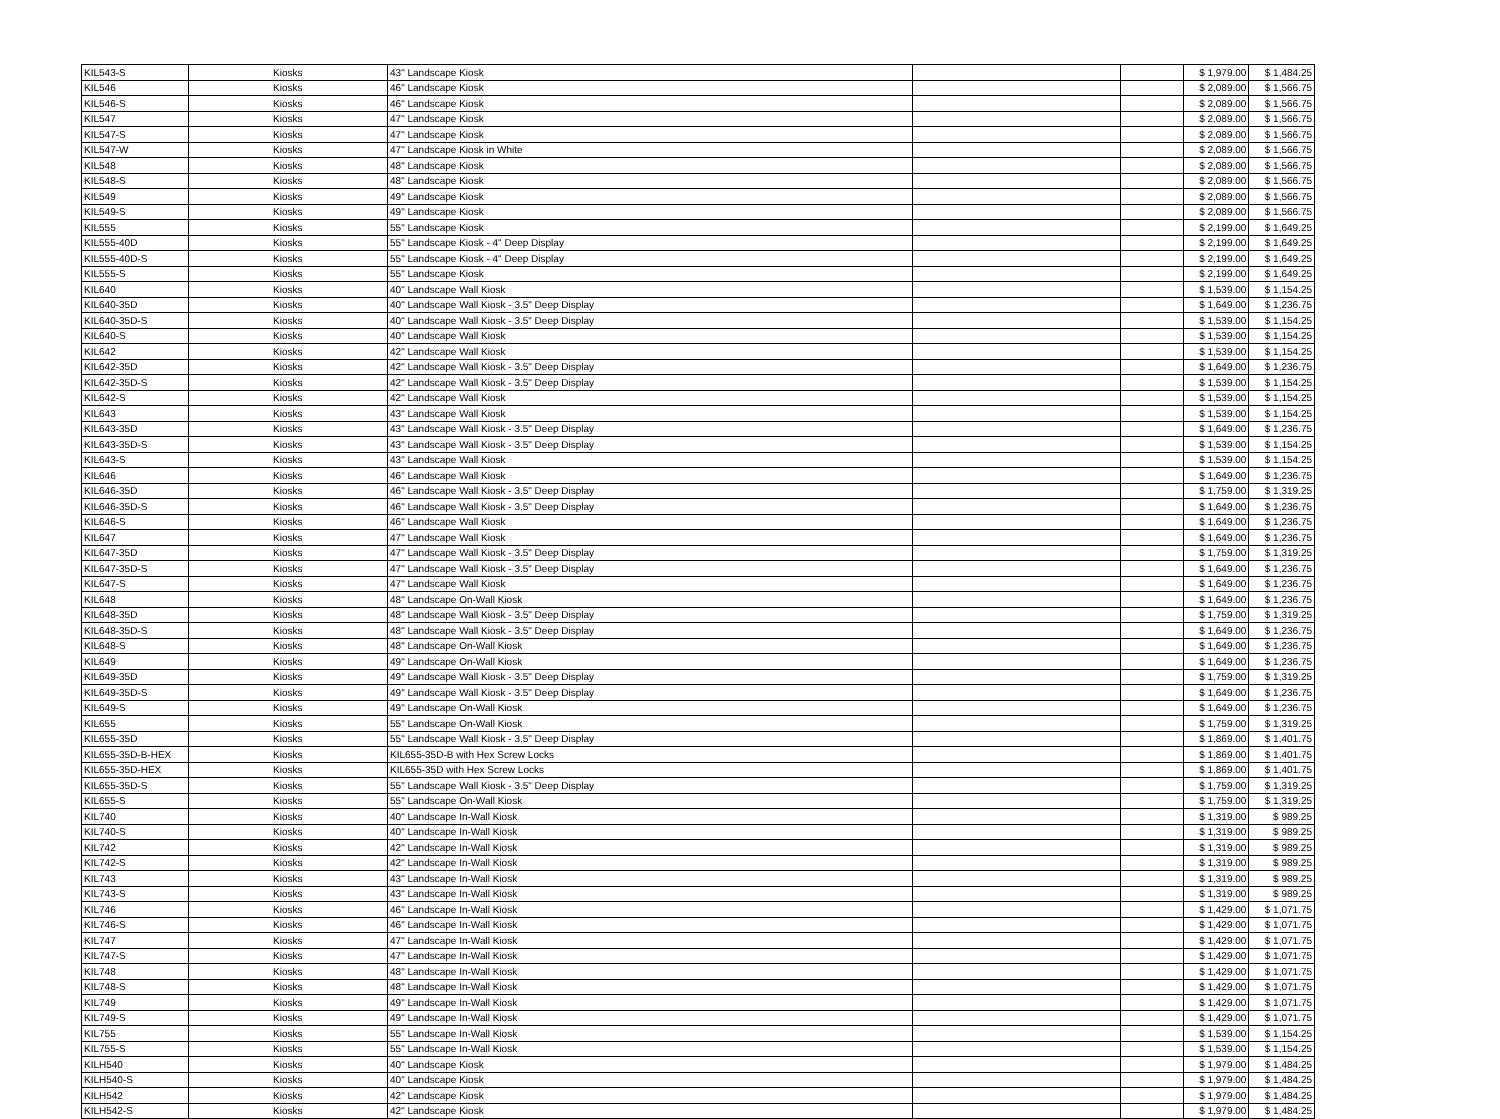| KIL543-S | Kiosks | 43" Landscape Kiosk | | | $ 1,979.00 | $ 1,484.25 |
| KIL546 | Kiosks | 46" Landscape Kiosk | | | $ 2,089.00 | $ 1,566.75 |
| KIL546-S | Kiosks | 46" Landscape Kiosk | | | $ 2,089.00 | $ 1,566.75 |
| KIL547 | Kiosks | 47" Landscape Kiosk | | | $ 2,089.00 | $ 1,566.75 |
| KIL547-S | Kiosks | 47" Landscape Kiosk | | | $ 2,089.00 | $ 1,566.75 |
| KIL547-W | Kiosks | 47" Landscape Kiosk in White | | | $ 2,089.00 | $ 1,566.75 |
| KIL548 | Kiosks | 48" Landscape Kiosk | | | $ 2,089.00 | $ 1,566.75 |
| KIL548-S | Kiosks | 48" Landscape Kiosk | | | $ 2,089.00 | $ 1,566.75 |
| KIL549 | Kiosks | 49" Landscape Kiosk | | | $ 2,089.00 | $ 1,566.75 |
| KIL549-S | Kiosks | 49" Landscape Kiosk | | | $ 2,089.00 | $ 1,566.75 |
| KIL555 | Kiosks | 55" Landscape Kiosk | | | $ 2,199.00 | $ 1,649.25 |
| KIL555-40D | Kiosks | 55" Landscape Kiosk - 4" Deep Display | | | $ 2,199.00 | $ 1,649.25 |
| KIL555-40D-S | Kiosks | 55" Landscape Kiosk - 4" Deep Display | | | $ 2,199.00 | $ 1,649.25 |
| KIL555-S | Kiosks | 55" Landscape Kiosk | | | $ 2,199.00 | $ 1,649.25 |
| KIL640 | Kiosks | 40" Landscape Wall Kiosk | | | $ 1,539.00 | $ 1,154.25 |
| KIL640-35D | Kiosks | 40" Landscape Wall Kiosk - 3.5" Deep Display | | | $ 1,649.00 | $ 1,236.75 |
| KIL640-35D-S | Kiosks | 40" Landscape Wall Kiosk - 3.5" Deep Display | | | $ 1,539.00 | $ 1,154.25 |
| KIL640-S | Kiosks | 40" Landscape Wall Kiosk | | | $ 1,539.00 | $ 1,154.25 |
| KIL642 | Kiosks | 42" Landscape Wall Kiosk | | | $ 1,539.00 | $ 1,154.25 |
| KIL642-35D | Kiosks | 42" Landscape Wall Kiosk - 3.5" Deep Display | | | $ 1,649.00 | $ 1,236.75 |
| KIL642-35D-S | Kiosks | 42" Landscape Wall Kiosk - 3.5" Deep Display | | | $ 1,539.00 | $ 1,154.25 |
| KIL642-S | Kiosks | 42" Landscape Wall Kiosk | | | $ 1,539.00 | $ 1,154.25 |
| KIL643 | Kiosks | 43" Landscape Wall Kiosk | | | $ 1,539.00 | $ 1,154.25 |
| KIL643-35D | Kiosks | 43" Landscape Wall Kiosk - 3.5" Deep Display | | | $ 1,649.00 | $ 1,236.75 |
| KIL643-35D-S | Kiosks | 43" Landscape Wall Kiosk - 3.5" Deep Display | | | $ 1,539.00 | $ 1,154.25 |
| KIL643-S | Kiosks | 43" Landscape Wall Kiosk | | | $ 1,539.00 | $ 1,154.25 |
| KIL646 | Kiosks | 46" Landscape Wall Kiosk | | | $ 1,649.00 | $ 1,236.75 |
| KIL646-35D | Kiosks | 46" Landscape Wall Kiosk - 3.5" Deep Display | | | $ 1,759.00 | $ 1,319.25 |
| KIL646-35D-S | Kiosks | 46" Landscape Wall Kiosk - 3.5" Deep Display | | | $ 1,649.00 | $ 1,236.75 |
| KIL646-S | Kiosks | 46" Landscape Wall Kiosk | | | $ 1,649.00 | $ 1,236.75 |
| KIL647 | Kiosks | 47" Landscape Wall Kiosk | | | $ 1,649.00 | $ 1,236.75 |
| KIL647-35D | Kiosks | 47" Landscape Wall Kiosk - 3.5" Deep Display | | | $ 1,759.00 | $ 1,319.25 |
| KIL647-35D-S | Kiosks | 47" Landscape Wall Kiosk - 3.5" Deep Display | | | $ 1,649.00 | $ 1,236.75 |
| KIL647-S | Kiosks | 47" Landscape Wall Kiosk | | | $ 1,649.00 | $ 1,236.75 |
| KIL648 | Kiosks | 48" Landscape On-Wall Kiosk | | | $ 1,649.00 | $ 1,236.75 |
| KIL648-35D | Kiosks | 48" Landscape Wall Kiosk - 3.5" Deep Display | | | $ 1,759.00 | $ 1,319.25 |
| KIL648-35D-S | Kiosks | 48" Landscape Wall Kiosk - 3.5" Deep Display | | | $ 1,649.00 | $ 1,236.75 |
| KIL648-S | Kiosks | 48" Landscape On-Wall Kiosk | | | $ 1,649.00 | $ 1,236.75 |
| KIL649 | Kiosks | 49" Landscape On-Wall Kiosk | | | $ 1,649.00 | $ 1,236.75 |
| KIL649-35D | Kiosks | 49" Landscape Wall Kiosk - 3.5" Deep Display | | | $ 1,759.00 | $ 1,319.25 |
| KIL649-35D-S | Kiosks | 49" Landscape Wall Kiosk - 3.5" Deep Display | | | $ 1,649.00 | $ 1,236.75 |
| KIL649-S | Kiosks | 49" Landscape On-Wall Kiosk | | | $ 1,649.00 | $ 1,236.75 |
| KIL655 | Kiosks | 55" Landscape On-Wall Kiosk | | | $ 1,759.00 | $ 1,319.25 |
| KIL655-35D | Kiosks | 55" Landscape Wall Kiosk - 3.5" Deep Display | | | $ 1,869.00 | $ 1,401.75 |
| KIL655-35D-B-HEX | Kiosks | KIL655-35D-B with Hex Screw Locks | | | $ 1,869.00 | $ 1,401.75 |
| KIL655-35D-HEX | Kiosks | KIL655-35D with Hex Screw Locks | | | $ 1,869.00 | $ 1,401.75 |
| KIL655-35D-S | Kiosks | 55" Landscape Wall Kiosk - 3.5" Deep Display | | | $ 1,759.00 | $ 1,319.25 |
| KIL655-S | Kiosks | 55" Landscape On-Wall Kiosk | | | $ 1,759.00 | $ 1,319.25 |
| KIL740 | Kiosks | 40" Landscape In-Wall Kiosk | | | $ 1,319.00 | $ 989.25 |
| KIL740-S | Kiosks | 40" Landscape In-Wall Kiosk | | | $ 1,319.00 | $ 989.25 |
| KIL742 | Kiosks | 42" Landscape In-Wall Kiosk | | | $ 1,319.00 | $ 989.25 |
| KIL742-S | Kiosks | 42" Landscape In-Wall Kiosk | | | $ 1,319.00 | $ 989.25 |
| KIL743 | Kiosks | 43" Landscape In-Wall Kiosk | | | $ 1,319.00 | $ 989.25 |
| KIL743-S | Kiosks | 43" Landscape In-Wall Kiosk | | | $ 1,319.00 | $ 989.25 |
| KIL746 | Kiosks | 46" Landscape In-Wall Kiosk | | | $ 1,429.00 | $ 1,071.75 |
| KIL746-S | Kiosks | 46" Landscape In-Wall Kiosk | | | $ 1,429.00 | $ 1,071.75 |
| KIL747 | Kiosks | 47" Landscape In-Wall Kiosk | | | $ 1,429.00 | $ 1,071.75 |
| KIL747-S | Kiosks | 47" Landscape In-Wall Kiosk | | | $ 1,429.00 | $ 1,071.75 |
| KIL748 | Kiosks | 48" Landscape In-Wall Kiosk | | | $ 1,429.00 | $ 1,071.75 |
| KIL748-S | Kiosks | 48" Landscape In-Wall Kiosk | | | $ 1,429.00 | $ 1,071.75 |
| KIL749 | Kiosks | 49" Landscape In-Wall Kiosk | | | $ 1,429.00 | $ 1,071.75 |
| KIL749-S | Kiosks | 49" Landscape In-Wall Kiosk | | | $ 1,429.00 | $ 1,071.75 |
| KIL755 | Kiosks | 55" Landscape In-Wall Kiosk | | | $ 1,539.00 | $ 1,154.25 |
| KIL755-S | Kiosks | 55" Landscape In-Wall Kiosk | | | $ 1,539.00 | $ 1,154.25 |
| KILH540 | Kiosks | 40" Landscape Kiosk | | | $ 1,979.00 | $ 1,484.25 |
| KILH540-S | Kiosks | 40" Landscape Kiosk | | | $ 1,979.00 | $ 1,484.25 |
| KILH542 | Kiosks | 42" Landscape Kiosk | | | $ 1,979.00 | $ 1,484.25 |
| KILH542-S | Kiosks | 42" Landscape Kiosk | | | $ 1,979.00 | $ 1,484.25 |